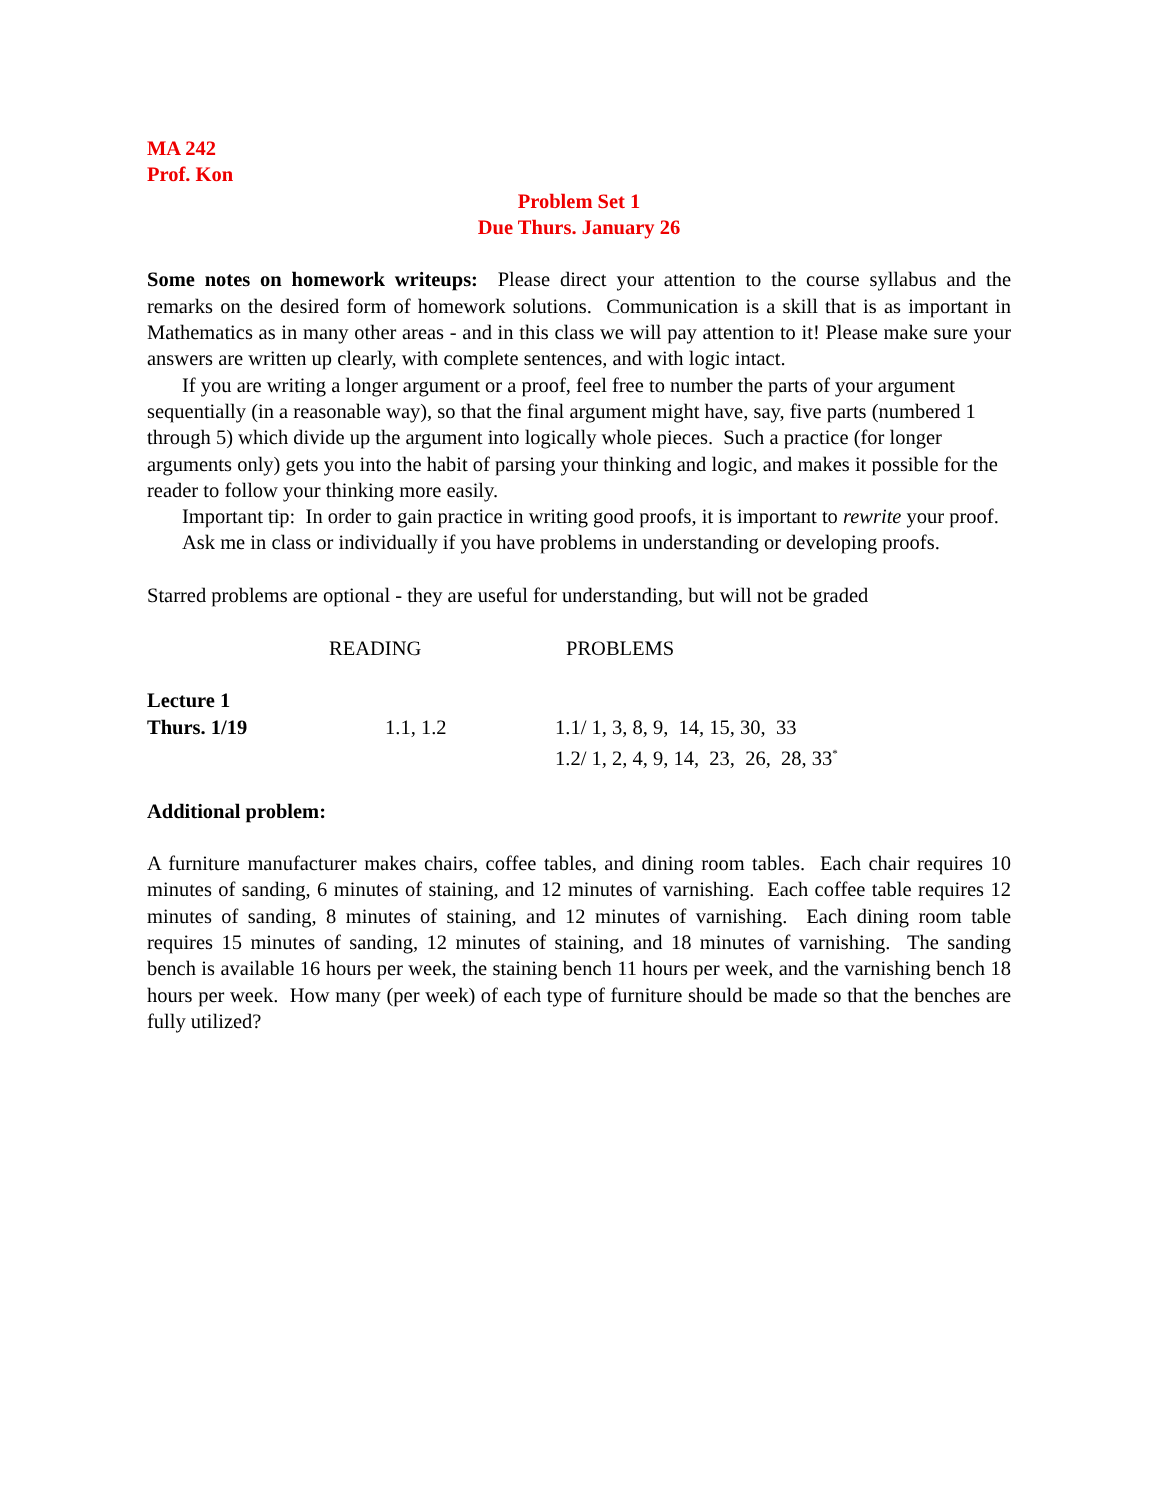MA 242
Prof. Kon
Problem Set 1
Due Thurs. January 26
Some notes on homework writeups: Please direct your attention to the course syllabus and the remarks on the desired form of homework solutions. Communication is a skill that is as important in Mathematics as in many other areas - and in this class we will pay attention to it! Please make sure your answers are written up clearly, with complete sentences, and with logic intact.
If you are writing a longer argument or a proof, feel free to number the parts of your argument sequentially (in a reasonable way), so that the final argument might have, say, five parts (numbered 1 through 5) which divide up the argument into logically whole pieces. Such a practice (for longer arguments only) gets you into the habit of parsing your thinking and logic, and makes it possible for the reader to follow your thinking more easily.
Important tip: In order to gain practice in writing good proofs, it is important to rewrite your proof.
Ask me in class or individually if you have problems in understanding or developing proofs.
Starred problems are optional - they are useful for understanding, but will not be graded
| | READING | PROBLEMS |
| --- | --- | --- |
| Lecture 1 | | |
| Thurs. 1/19 | | |
| | 1.1, 1.2 | 1.1/ 1, 3, 8, 9, 14, 15, 30, 33 1.2/ 1, 2, 4, 9, 14, 23, 26, 28, 33<sup>*</sup> |
Additional problem:
A furniture manufacturer makes chairs, coffee tables, and dining room tables. Each chair requires 10 minutes of sanding, 6 minutes of staining, and 12 minutes of varnishing. Each coffee table requires 12 minutes of sanding, 8 minutes of staining, and 12 minutes of varnishing. Each dining room table requires 15 minutes of sanding, 12 minutes of staining, and 18 minutes of varnishing. The sanding bench is available 16 hours per week, the staining bench 11 hours per week, and the varnishing bench 18 hours per week. How many (per week) of each type of furniture should be made so that the benches are fully utilized?